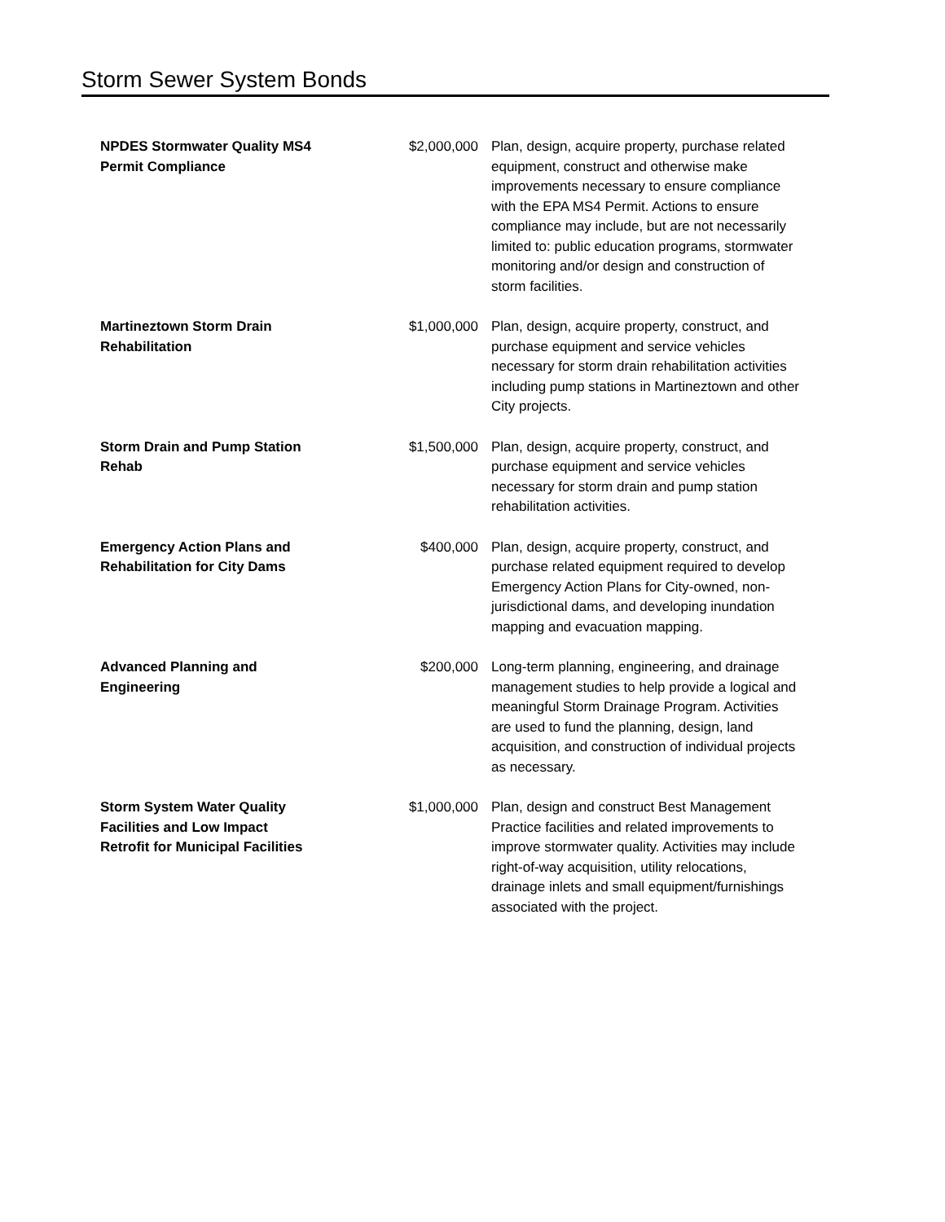Storm Sewer System Bonds
| NPDES Stormwater Quality MS4 Permit Compliance | $2,000,000 | Plan, design, acquire property, purchase related equipment, construct and otherwise make improvements necessary to ensure compliance with the EPA MS4 Permit. Actions to ensure compliance may include, but are not necessarily limited to: public education programs, stormwater monitoring and/or design and construction of storm facilities. |
| Martineztown Storm Drain Rehabilitation | $1,000,000 | Plan, design, acquire property, construct, and purchase equipment and service vehicles necessary for storm drain rehabilitation activities including pump stations in Martineztown and other City projects. |
| Storm Drain and Pump Station Rehab | $1,500,000 | Plan, design, acquire property, construct, and purchase equipment and service vehicles necessary for storm drain and pump station rehabilitation activities. |
| Emergency Action Plans and Rehabilitation for City Dams | $400,000 | Plan, design, acquire property, construct, and purchase related equipment required to develop Emergency Action Plans for City-owned, non-jurisdictional dams, and developing inundation mapping and evacuation mapping. |
| Advanced Planning and Engineering | $200,000 | Long-term planning, engineering, and drainage management studies to help provide a logical and meaningful Storm Drainage Program. Activities are used to fund the planning, design, land acquisition, and construction of individual projects as necessary. |
| Storm System Water Quality Facilities and Low Impact Retrofit for Municipal Facilities | $1,000,000 | Plan, design and construct Best Management Practice facilities and related improvements to improve stormwater quality. Activities may include right-of-way acquisition, utility relocations, drainage inlets and small equipment/furnishings associated with the project. |